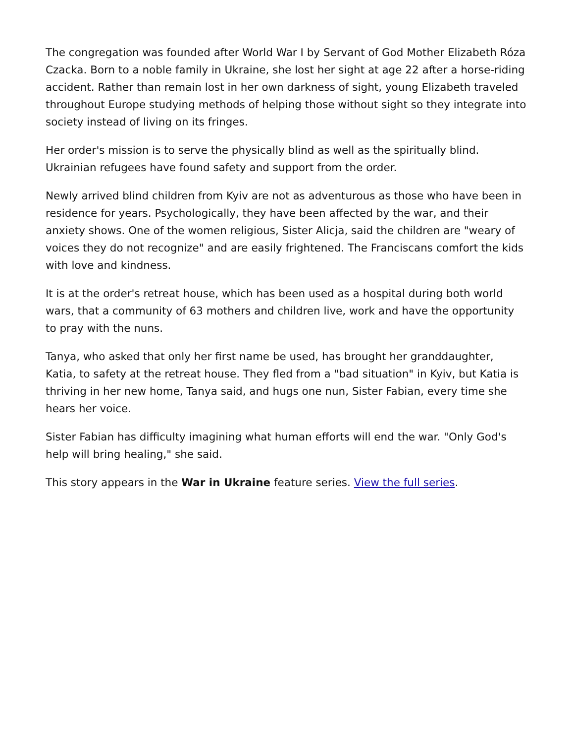The congregation was founded after World War I by Servant of God Mother Elizabeth Róza Czacka. Born to a noble family in Ukraine, she lost her sight at age 22 after a horse-riding accident. Rather than remain lost in her own darkness of sight, young Elizabeth traveled throughout Europe studying methods of helping those without sight so they integrate into society instead of living on its fringes.
Her order's mission is to serve the physically blind as well as the spiritually blind. Ukrainian refugees have found safety and support from the order.
Newly arrived blind children from Kyiv are not as adventurous as those who have been in residence for years. Psychologically, they have been affected by the war, and their anxiety shows. One of the women religious, Sister Alicja, said the children are "weary of voices they do not recognize" and are easily frightened. The Franciscans comfort the kids with love and kindness.
It is at the order's retreat house, which has been used as a hospital during both world wars, that a community of 63 mothers and children live, work and have the opportunity to pray with the nuns.
Tanya, who asked that only her first name be used, has brought her granddaughter, Katia, to safety at the retreat house. They fled from a "bad situation" in Kyiv, but Katia is thriving in her new home, Tanya said, and hugs one nun, Sister Fabian, every time she hears her voice.
Sister Fabian has difficulty imagining what human efforts will end the war. "Only God's help will bring healing," she said.
This story appears in the War in Ukraine feature series. View the full series.